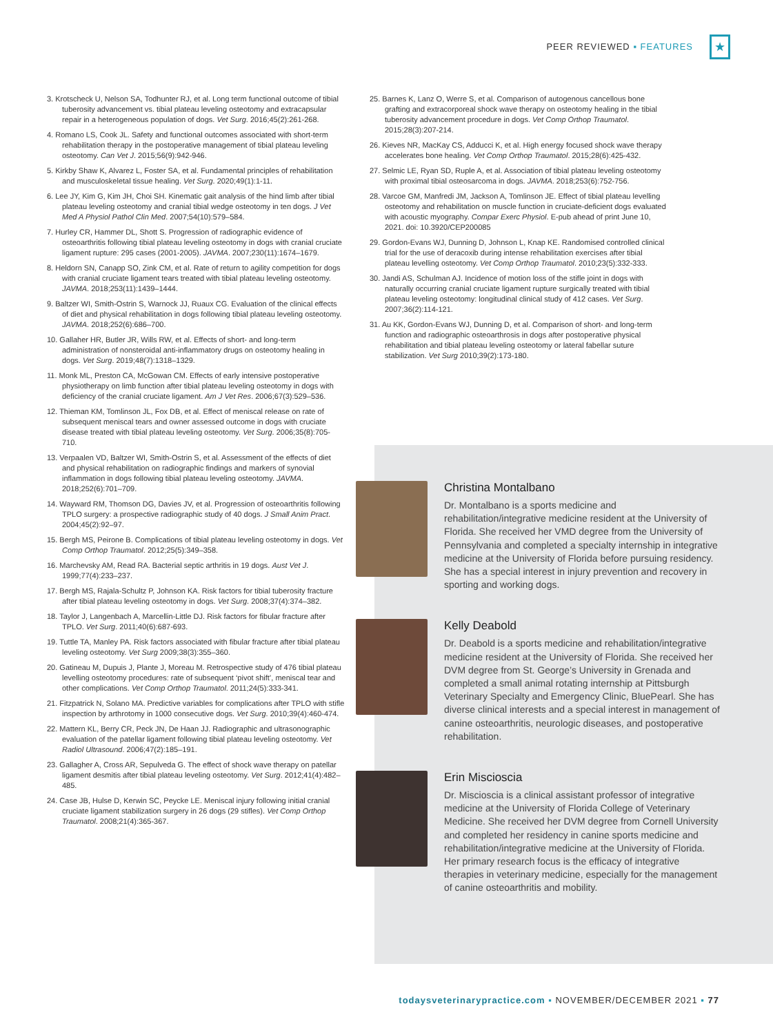PEER REVIEWED ▪ FEATURES ★
3. Krotscheck U, Nelson SA, Todhunter RJ, et al. Long term functional outcome of tibial tuberosity advancement vs. tibial plateau leveling osteotomy and extracapsular repair in a heterogeneous population of dogs. Vet Surg. 2016;45(2):261-268.
4. Romano LS, Cook JL. Safety and functional outcomes associated with short-term rehabilitation therapy in the postoperative management of tibial plateau leveling osteotomy. Can Vet J. 2015;56(9):942-946.
5. Kirkby Shaw K, Alvarez L, Foster SA, et al. Fundamental principles of rehabilitation and musculoskeletal tissue healing. Vet Surg. 2020;49(1):1-11.
6. Lee JY, Kim G, Kim JH, Choi SH. Kinematic gait analysis of the hind limb after tibial plateau leveling osteotomy and cranial tibial wedge osteotomy in ten dogs. J Vet Med A Physiol Pathol Clin Med. 2007;54(10):579–584.
7. Hurley CR, Hammer DL, Shott S. Progression of radiographic evidence of osteoarthritis following tibial plateau leveling osteotomy in dogs with cranial cruciate ligament rupture: 295 cases (2001-2005). JAVMA. 2007;230(11):1674–1679.
8. Heldorn SN, Canapp SO, Zink CM, et al. Rate of return to agility competition for dogs with cranial cruciate ligament tears treated with tibial plateau leveling osteotomy. JAVMA. 2018;253(11):1439–1444.
9. Baltzer WI, Smith-Ostrin S, Warnock JJ, Ruaux CG. Evaluation of the clinical effects of diet and physical rehabilitation in dogs following tibial plateau leveling osteotomy. JAVMA. 2018;252(6):686–700.
10. Gallaher HR, Butler JR, Wills RW, et al. Effects of short- and long-term administration of nonsteroidal anti-inflammatory drugs on osteotomy healing in dogs. Vet Surg. 2019;48(7):1318–1329.
11. Monk ML, Preston CA, McGowan CM. Effects of early intensive postoperative physiotherapy on limb function after tibial plateau leveling osteotomy in dogs with deficiency of the cranial cruciate ligament. Am J Vet Res. 2006;67(3):529–536.
12. Thieman KM, Tomlinson JL, Fox DB, et al. Effect of meniscal release on rate of subsequent meniscal tears and owner assessed outcome in dogs with cruciate disease treated with tibial plateau leveling osteotomy. Vet Surg. 2006;35(8):705-710.
13. Verpaalen VD, Baltzer WI, Smith-Ostrin S, et al. Assessment of the effects of diet and physical rehabilitation on radiographic findings and markers of synovial inflammation in dogs following tibial plateau leveling osteotomy. JAVMA. 2018;252(6):701–709.
14. Wayward RM, Thomson DG, Davies JV, et al. Progression of osteoarthritis following TPLO surgery: a prospective radiographic study of 40 dogs. J Small Anim Pract. 2004;45(2):92–97.
15. Bergh MS, Peirone B. Complications of tibial plateau leveling osteotomy in dogs. Vet Comp Orthop Traumatol. 2012;25(5):349–358.
16. Marchevsky AM, Read RA. Bacterial septic arthritis in 19 dogs. Aust Vet J. 1999;77(4):233–237.
17. Bergh MS, Rajala-Schultz P, Johnson KA. Risk factors for tibial tuberosity fracture after tibial plateau leveling osteotomy in dogs. Vet Surg. 2008;37(4):374–382.
18. Taylor J, Langenbach A, Marcellin-Little DJ. Risk factors for fibular fracture after TPLO. Vet Surg. 2011;40(6):687-693.
19. Tuttle TA, Manley PA. Risk factors associated with fibular fracture after tibial plateau leveling osteotomy. Vet Surg 2009;38(3):355–360.
20. Gatineau M, Dupuis J, Plante J, Moreau M. Retrospective study of 476 tibial plateau levelling osteotomy procedures: rate of subsequent ‘pivot shift’, meniscal tear and other complications. Vet Comp Orthop Traumatol. 2011;24(5):333-341.
21. Fitzpatrick N, Solano MA. Predictive variables for complications after TPLO with stifle inspection by arthrotomy in 1000 consecutive dogs. Vet Surg. 2010;39(4):460-474.
22. Mattern KL, Berry CR, Peck JN, De Haan JJ. Radiographic and ultrasonographic evaluation of the patellar ligament following tibial plateau leveling osteotomy. Vet Radiol Ultrasound. 2006;47(2):185–191.
23. Gallagher A, Cross AR, Sepulveda G. The effect of shock wave therapy on patellar ligament desmitis after tibial plateau leveling osteotomy. Vet Surg. 2012;41(4):482–485.
24. Case JB, Hulse D, Kerwin SC, Peycke LE. Meniscal injury following initial cranial cruciate ligament stabilization surgery in 26 dogs (29 stifles). Vet Comp Orthop Traumatol. 2008;21(4):365-367.
25. Barnes K, Lanz O, Werre S, et al. Comparison of autogenous cancellous bone grafting and extracorporeal shock wave therapy on osteotomy healing in the tibial tuberosity advancement procedure in dogs. Vet Comp Orthop Traumatol. 2015;28(3):207-214.
26. Kieves NR, MacKay CS, Adducci K, et al. High energy focused shock wave therapy accelerates bone healing. Vet Comp Orthop Traumatol. 2015;28(6):425-432.
27. Selmic LE, Ryan SD, Ruple A, et al. Association of tibial plateau leveling osteotomy with proximal tibial osteosarcoma in dogs. JAVMA. 2018;253(6):752-756.
28. Varcoe GM, Manfredi JM, Jackson A, Tomlinson JE. Effect of tibial plateau levelling osteotomy and rehabilitation on muscle function in cruciate-deficient dogs evaluated with acoustic myography. Compar Exerc Physiol. E-pub ahead of print June 10, 2021. doi: 10.3920/CEP200085
29. Gordon-Evans WJ, Dunning D, Johnson L, Knap KE. Randomised controlled clinical trial for the use of deracoxib during intense rehabilitation exercises after tibial plateau levelling osteotomy. Vet Comp Orthop Traumatol. 2010;23(5):332-333.
30. Jandi AS, Schulman AJ. Incidence of motion loss of the stifle joint in dogs with naturally occurring cranial cruciate ligament rupture surgically treated with tibial plateau leveling osteotomy: longitudinal clinical study of 412 cases. Vet Surg. 2007;36(2):114-121.
31. Au KK, Gordon-Evans WJ, Dunning D, et al. Comparison of short- and long-term function and radiographic osteoarthrosis in dogs after postoperative physical rehabilitation and tibial plateau leveling osteotomy or lateral fabellar suture stabilization. Vet Surg 2010;39(2):173-180.
Christina Montalbano
Dr. Montalbano is a sports medicine and rehabilitation/integrative medicine resident at the University of Florida. She received her VMD degree from the University of Pennsylvania and completed a specialty internship in integrative medicine at the University of Florida before pursuing residency. She has a special interest in injury prevention and recovery in sporting and working dogs.
Kelly Deabold
Dr. Deabold is a sports medicine and rehabilitation/integrative medicine resident at the University of Florida. She received her DVM degree from St. George’s University in Grenada and completed a small animal rotating internship at Pittsburgh Veterinary Specialty and Emergency Clinic, BluePearl. She has diverse clinical interests and a special interest in management of canine osteoarthritis, neurologic diseases, and postoperative rehabilitation.
Erin Miscioscia
Dr. Miscioscia is a clinical assistant professor of integrative medicine at the University of Florida College of Veterinary Medicine. She received her DVM degree from Cornell University and completed her residency in canine sports medicine and rehabilitation/integrative medicine at the University of Florida. Her primary research focus is the efficacy of integrative therapies in veterinary medicine, especially for the management of canine osteoarthritis and mobility.
todaysveterinarypractice.com ▪ NOVEMBER/DECEMBER 2021 ▪ 77